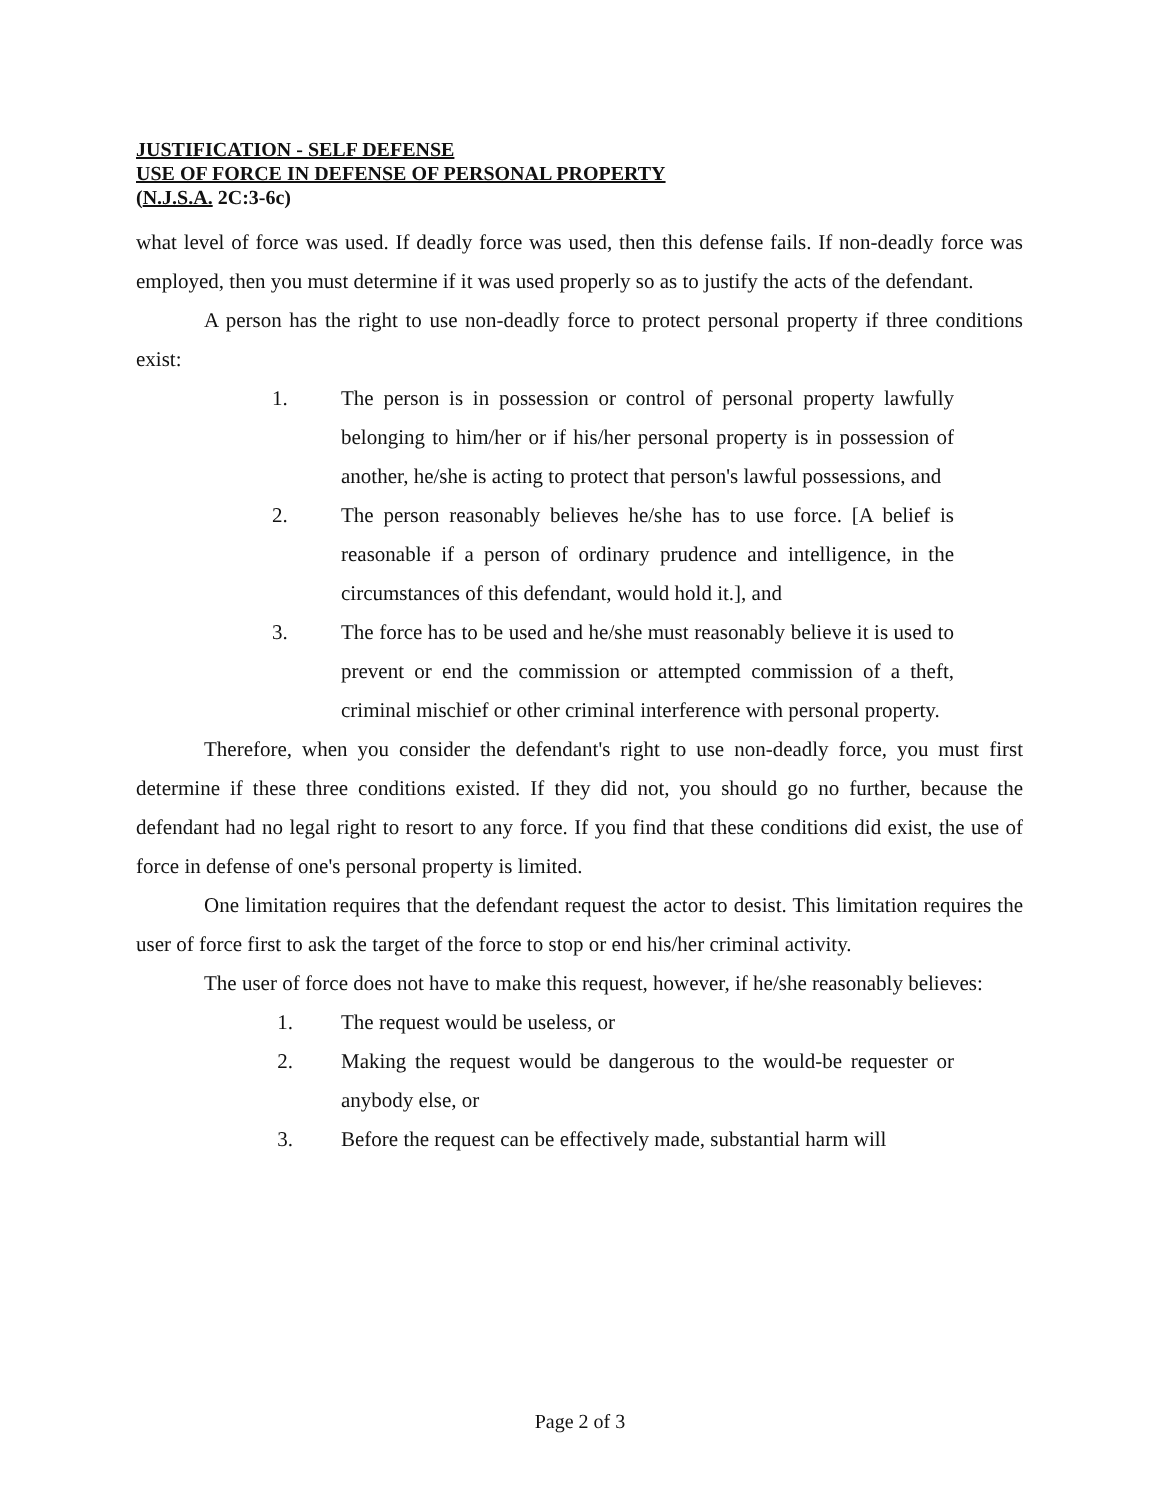JUSTIFICATION - SELF DEFENSE
USE OF FORCE IN DEFENSE OF PERSONAL PROPERTY
(N.J.S.A. 2C:3-6c)
what level of force was used. If deadly force was used, then this defense fails. If non-deadly force was employed, then you must determine if it was used properly so as to justify the acts of the defendant.
A person has the right to use non-deadly force to protect personal property if three conditions exist:
1. The person is in possession or control of personal property lawfully belonging to him/her or if his/her personal property is in possession of another, he/she is acting to protect that person's lawful possessions, and
2. The person reasonably believes he/she has to use force. [A belief is reasonable if a person of ordinary prudence and intelligence, in the circumstances of this defendant, would hold it.], and
3. The force has to be used and he/she must reasonably believe it is used to prevent or end the commission or attempted commission of a theft, criminal mischief or other criminal interference with personal property.
Therefore, when you consider the defendant's right to use non-deadly force, you must first determine if these three conditions existed. If they did not, you should go no further, because the defendant had no legal right to resort to any force. If you find that these conditions did exist, the use of force in defense of one's personal property is limited.
One limitation requires that the defendant request the actor to desist. This limitation requires the user of force first to ask the target of the force to stop or end his/her criminal activity.
The user of force does not have to make this request, however, if he/she reasonably believes:
1. The request would be useless, or
2. Making the request would be dangerous to the would-be requester or anybody else, or
3. Before the request can be effectively made, substantial harm will
Page 2 of 3